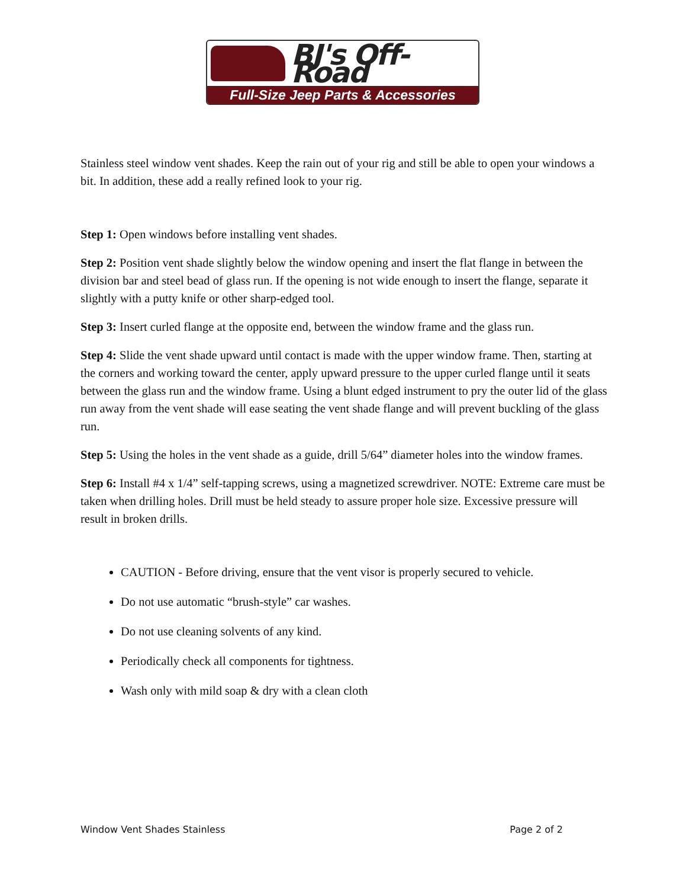BJ's Off-Road
Full-Size Jeep Parts & Accessories
Stainless steel window vent shades. Keep the rain out of your rig and still be able to open your windows a bit. In addition, these add a really refined look to your rig.
Step 1: Open windows before installing vent shades.
Step 2: Position vent shade slightly below the window opening and insert the flat flange in between the division bar and steel bead of glass run. If the opening is not wide enough to insert the flange, separate it slightly with a putty knife or other sharp-edged tool.
Step 3: Insert curled flange at the opposite end, between the window frame and the glass run.
Step 4: Slide the vent shade upward until contact is made with the upper window frame. Then, starting at the corners and working toward the center, apply upward pressure to the upper curled flange until it seats between the glass run and the window frame. Using a blunt edged instrument to pry the outer lid of the glass run away from the vent shade will ease seating the vent shade flange and will prevent buckling of the glass run.
Step 5: Using the holes in the vent shade as a guide, drill 5/64” diameter holes into the window frames.
Step 6: Install #4 x 1/4” self-tapping screws, using a magnetized screwdriver. NOTE: Extreme care must be taken when drilling holes. Drill must be held steady to assure proper hole size. Excessive pressure will result in broken drills.
CAUTION - Before driving, ensure that the vent visor is properly secured to vehicle.
Do not use automatic “brush-style” car washes.
Do not use cleaning solvents of any kind.
Periodically check all components for tightness.
Wash only with mild soap & dry with a clean cloth
Window Vent Shades Stainless Page 2 of 2